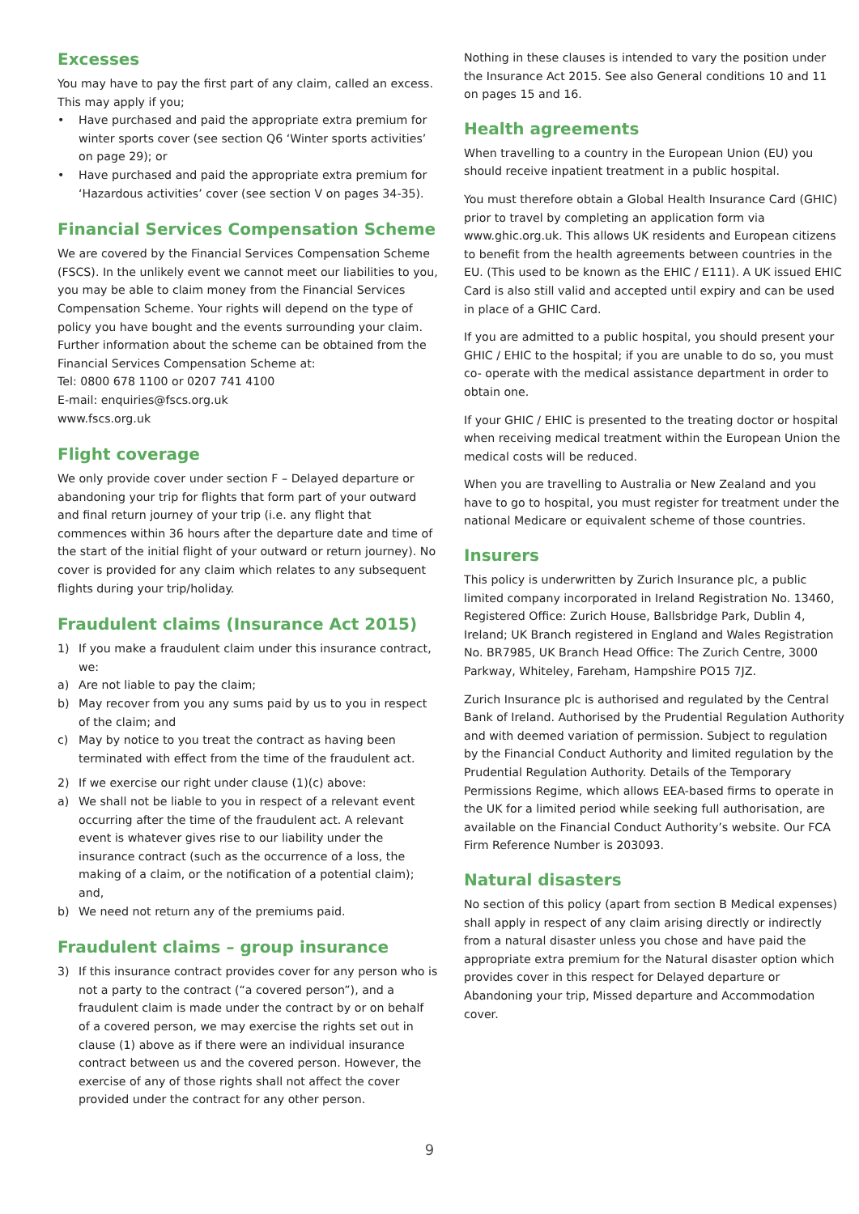Excesses
You may have to pay the first part of any claim, called an excess. This may apply if you;
• Have purchased and paid the appropriate extra premium for winter sports cover (see section Q6 ‘Winter sports activities’ on page 29); or
• Have purchased and paid the appropriate extra premium for ‘Hazardous activities’ cover (see section V on pages 34-35).
Financial Services Compensation Scheme
We are covered by the Financial Services Compensation Scheme (FSCS). In the unlikely event we cannot meet our liabilities to you, you may be able to claim money from the Financial Services Compensation Scheme. Your rights will depend on the type of policy you have bought and the events surrounding your claim. Further information about the scheme can be obtained from the Financial Services Compensation Scheme at:
Tel: 0800 678 1100 or 0207 741 4100
E-mail: enquiries@fscs.org.uk
www.fscs.org.uk
Flight coverage
We only provide cover under section F – Delayed departure or abandoning your trip for flights that form part of your outward and final return journey of your trip (i.e. any flight that commences within 36 hours after the departure date and time of the start of the initial flight of your outward or return journey). No cover is provided for any claim which relates to any subsequent flights during your trip/holiday.
Fraudulent claims (Insurance Act 2015)
1) If you make a fraudulent claim under this insurance contract, we:
a) Are not liable to pay the claim;
b) May recover from you any sums paid by us to you in respect of the claim; and
c) May by notice to you treat the contract as having been terminated with effect from the time of the fraudulent act.
2) If we exercise our right under clause (1)(c) above:
a) We shall not be liable to you in respect of a relevant event occurring after the time of the fraudulent act. A relevant event is whatever gives rise to our liability under the insurance contract (such as the occurrence of a loss, the making of a claim, or the notification of a potential claim); and,
b) We need not return any of the premiums paid.
Fraudulent claims – group insurance
3) If this insurance contract provides cover for any person who is not a party to the contract (“a covered person”), and a fraudulent claim is made under the contract by or on behalf of a covered person, we may exercise the rights set out in clause (1) above as if there were an individual insurance contract between us and the covered person. However, the exercise of any of those rights shall not affect the cover provided under the contract for any other person.
Nothing in these clauses is intended to vary the position under the Insurance Act 2015. See also General conditions 10 and 11 on pages 15 and 16.
Health agreements
When travelling to a country in the European Union (EU) you should receive inpatient treatment in a public hospital.
You must therefore obtain a Global Health Insurance Card (GHIC) prior to travel by completing an application form via www.ghic.org.uk. This allows UK residents and European citizens to benefit from the health agreements between countries in the EU. (This used to be known as the EHIC / E111). A UK issued EHIC Card is also still valid and accepted until expiry and can be used in place of a GHIC Card.
If you are admitted to a public hospital, you should present your GHIC / EHIC to the hospital; if you are unable to do so, you must co- operate with the medical assistance department in order to obtain one.
If your GHIC / EHIC is presented to the treating doctor or hospital when receiving medical treatment within the European Union the medical costs will be reduced.
When you are travelling to Australia or New Zealand and you have to go to hospital, you must register for treatment under the national Medicare or equivalent scheme of those countries.
Insurers
This policy is underwritten by Zurich Insurance plc, a public limited company incorporated in Ireland Registration No. 13460, Registered Office: Zurich House, Ballsbridge Park, Dublin 4, Ireland; UK Branch registered in England and Wales Registration No. BR7985, UK Branch Head Office: The Zurich Centre, 3000 Parkway, Whiteley, Fareham, Hampshire PO15 7JZ.
Zurich Insurance plc is authorised and regulated by the Central Bank of Ireland. Authorised by the Prudential Regulation Authority and with deemed variation of permission. Subject to regulation by the Financial Conduct Authority and limited regulation by the Prudential Regulation Authority. Details of the Temporary Permissions Regime, which allows EEA-based firms to operate in the UK for a limited period while seeking full authorisation, are available on the Financial Conduct Authority’s website. Our FCA Firm Reference Number is 203093.
Natural disasters
No section of this policy (apart from section B Medical expenses) shall apply in respect of any claim arising directly or indirectly from a natural disaster unless you chose and have paid the appropriate extra premium for the Natural disaster option which provides cover in this respect for Delayed departure or Abandoning your trip, Missed departure and Accommodation cover.
9